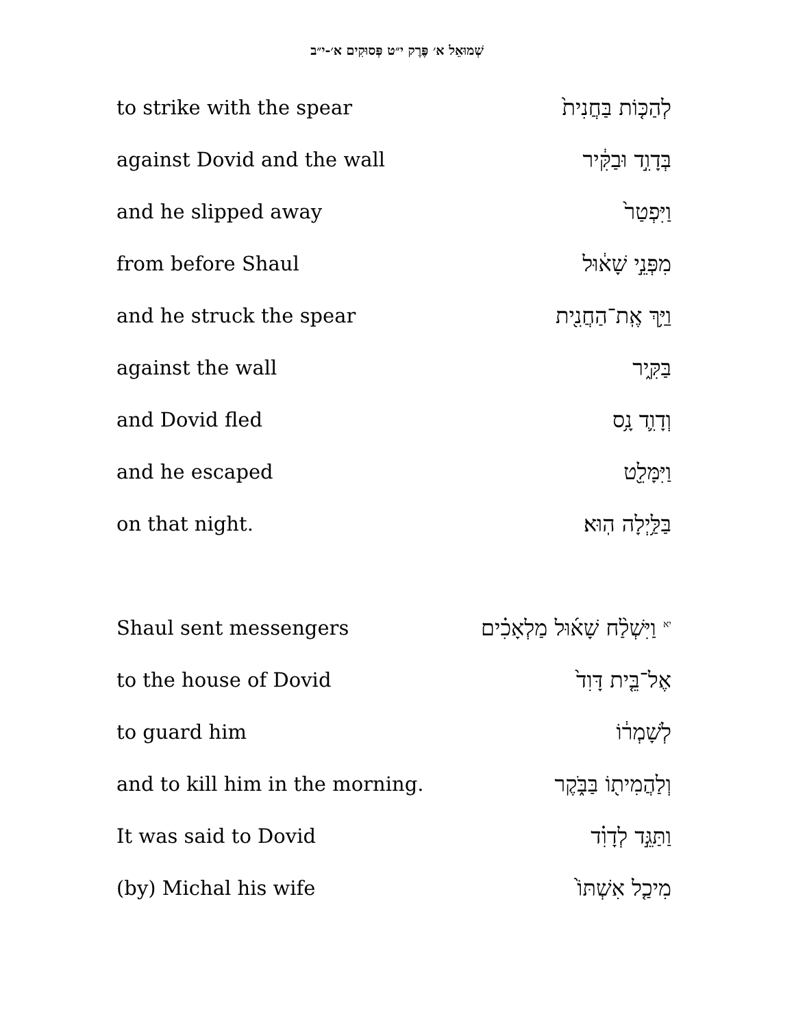שְׁמוּאֵל א׳ פֶּרֶק י״ט פְּסוּקִים א׳-י״ב
| to strike with the spear | לְהַכּ֤וֹת בַּחֲנִית֙ |
| against Dovid and the wall | בְּדָוִ֣ד וּבַקִּ֔יר |
| and he slipped away | וַיִּפְטַר֙ |
| from before Shaul | מִפְּנֵ֣י שָׁא֔וּל |
| and he struck the spear | וַיַּ֥ךְ אֶֽת־הַחֲנִ֖ית |
| against the wall | בַּקִּ֑יר |
| and Dovid fled | וְדָוִ֛ד נָ֥ס |
| and he escaped | וַיִּמָּלֵ֖ט |
| on that night. | בַּלַּ֥יְלָה הֽוּא׃ |
| Shaul sent messengers | <sup>יא</sup> וַיִּשְׁלַ֨ח שָׁא֜וּל מַלְאָכִ֗ים |
| to the house of Dovid | אֶל־בֵּ֤ית דָּוִד֙ |
| to guard him | לְשָׁמְר֔וֹ |
| and to kill him in the morning. | וְלַהֲמִית֖וֹ בַּבֹּ֑קֶר |
| It was said to Dovid | וַתַּגֵּ֣ד לְדָוִ֗ד |
| (by) Michal his wife | מִיכַ֤ל אִשְׁתּוֹ֙ |